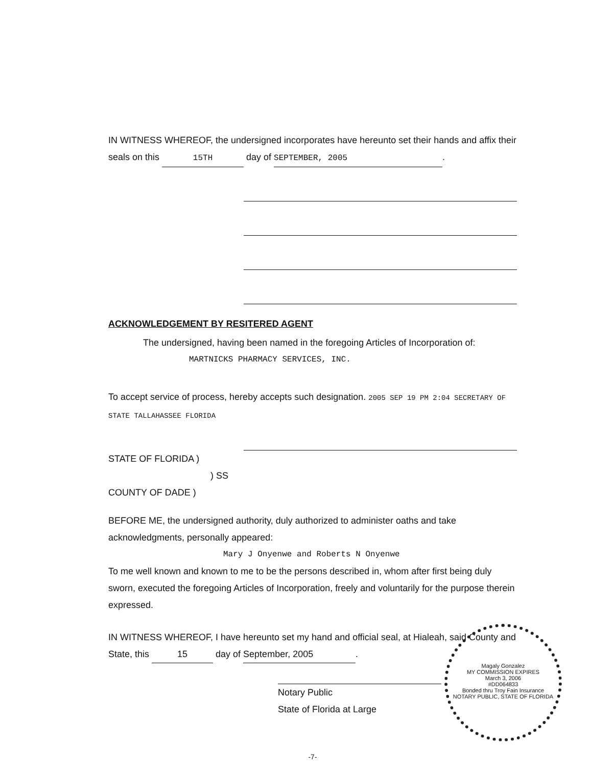IN WITNESS WHEREOF, the undersigned incorporates have hereunto set their hands and affix their seals on this 15TH day of SEPTEMBER, 2005.
ACKNOWLEDGEMENT BY RESITERED AGENT
The undersigned, having been named in the foregoing Articles of Incorporation of:
MARTNICKS PHARMACY SERVICES, INC.
To accept service of process, hereby accepts such designation. 2005 SEP 19 PM 2:04 SECRETARY OF STATE TALLAHASSEE FLORIDA
STATE OF FLORIDA )
) SS
COUNTY OF DADE )
BEFORE ME, the undersigned authority, duly authorized to administer oaths and take acknowledgments, personally appeared:
Mary J Onyenwe and Roberts N Onyenwe
To me well known and known to me to be the persons described in, whom after first being duly sworn, executed the foregoing Articles of Incorporation, freely and voluntarily for the purpose therein expressed.
IN WITNESS WHEREOF, I have hereunto set my hand and official seal, at Hialeah, said County and State, this 15 day of September, 2005.
Notary Public
State of Florida at Large
-7-
Magaly Gonzalez
MY COMMISSION EXPIRES
March 3, 2006
#DD064833
Bonded thru Troy Fain Insurance
NOTARY PUBLIC, STATE OF FLORIDA